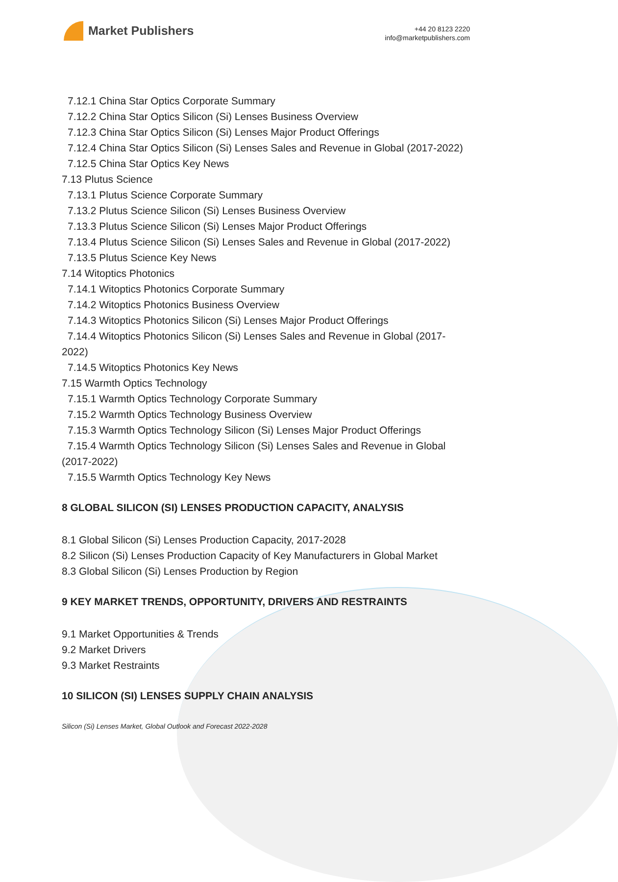Market Publishers
+44 20 8123 2220
info@marketpublishers.com
7.12.1 China Star Optics Corporate Summary
7.12.2 China Star Optics Silicon (Si) Lenses Business Overview
7.12.3 China Star Optics Silicon (Si) Lenses Major Product Offerings
7.12.4 China Star Optics Silicon (Si) Lenses Sales and Revenue in Global (2017-2022)
7.12.5 China Star Optics Key News
7.13 Plutus Science
7.13.1 Plutus Science Corporate Summary
7.13.2 Plutus Science Silicon (Si) Lenses Business Overview
7.13.3 Plutus Science Silicon (Si) Lenses Major Product Offerings
7.13.4 Plutus Science Silicon (Si) Lenses Sales and Revenue in Global (2017-2022)
7.13.5 Plutus Science Key News
7.14 Witoptics Photonics
7.14.1 Witoptics Photonics Corporate Summary
7.14.2 Witoptics Photonics Business Overview
7.14.3 Witoptics Photonics Silicon (Si) Lenses Major Product Offerings
7.14.4 Witoptics Photonics Silicon (Si) Lenses Sales and Revenue in Global (2017-2022)
7.14.5 Witoptics Photonics Key News
7.15 Warmth Optics Technology
7.15.1 Warmth Optics Technology Corporate Summary
7.15.2 Warmth Optics Technology Business Overview
7.15.3 Warmth Optics Technology Silicon (Si) Lenses Major Product Offerings
7.15.4 Warmth Optics Technology Silicon (Si) Lenses Sales and Revenue in Global (2017-2022)
7.15.5 Warmth Optics Technology Key News
8 GLOBAL SILICON (SI) LENSES PRODUCTION CAPACITY, ANALYSIS
8.1 Global Silicon (Si) Lenses Production Capacity, 2017-2028
8.2 Silicon (Si) Lenses Production Capacity of Key Manufacturers in Global Market
8.3 Global Silicon (Si) Lenses Production by Region
9 KEY MARKET TRENDS, OPPORTUNITY, DRIVERS AND RESTRAINTS
9.1 Market Opportunities & Trends
9.2 Market Drivers
9.3 Market Restraints
10 SILICON (SI) LENSES SUPPLY CHAIN ANALYSIS
Silicon (Si) Lenses Market, Global Outlook and Forecast 2022-2028